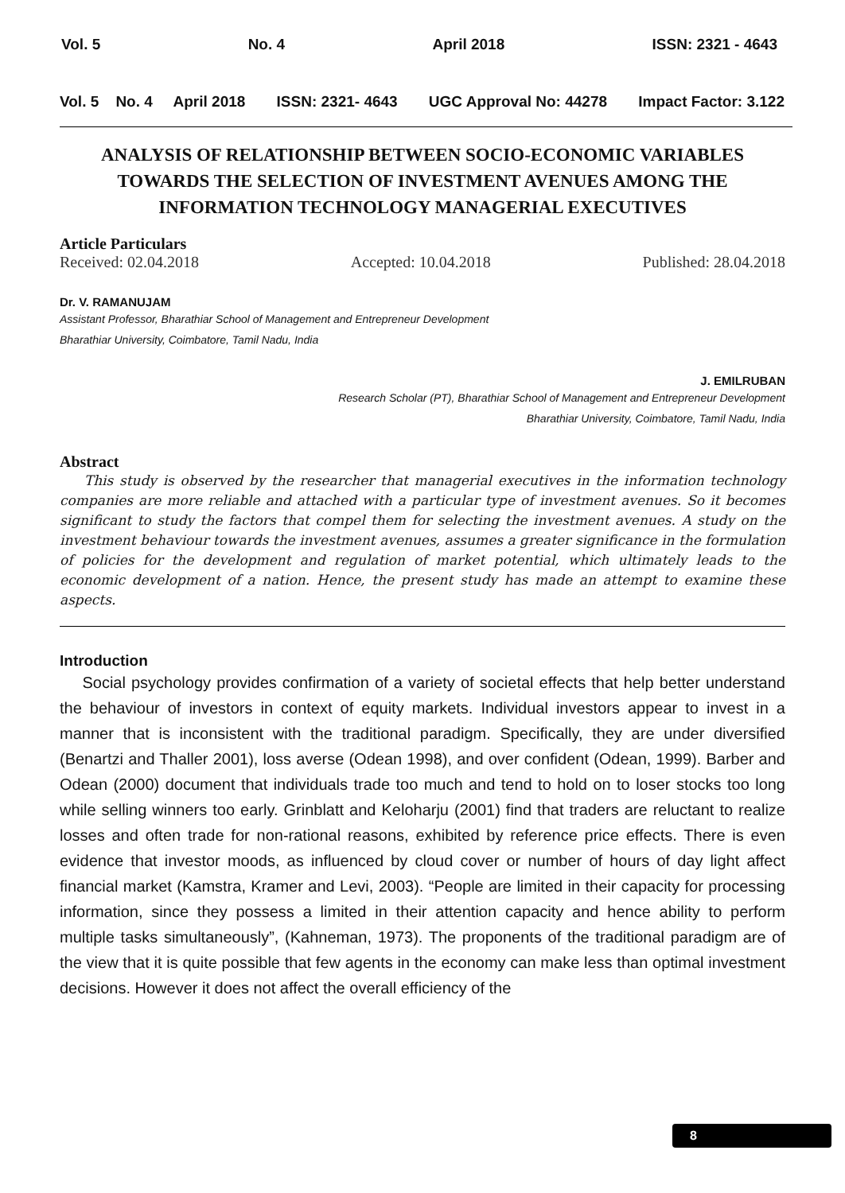Vol. 5 No. 4 April 2018 ISSN: 2321 - 4643
Vol. 5 No. 4 April 2018 ISSN: 2321- 4643 UGC Approval No: 44278 Impact Factor: 3.122
ANALYSIS OF RELATIONSHIP BETWEEN SOCIO-ECONOMIC VARIABLES TOWARDS THE SELECTION OF INVESTMENT AVENUES AMONG THE INFORMATION TECHNOLOGY MANAGERIAL EXECUTIVES
Article Particulars
Received: 02.04.2018 Accepted: 10.04.2018 Published: 28.04.2018
Dr. V. RAMANUJAM
Assistant Professor, Bharathiar School of Management and Entrepreneur Development
Bharathiar University, Coimbatore, Tamil Nadu, India
J. EMILRUBAN
Research Scholar (PT), Bharathiar School of Management and Entrepreneur Development
Bharathiar University, Coimbatore, Tamil Nadu, India
Abstract
This study is observed by the researcher that managerial executives in the information technology companies are more reliable and attached with a particular type of investment avenues. So it becomes significant to study the factors that compel them for selecting the investment avenues. A study on the investment behaviour towards the investment avenues, assumes a greater significance in the formulation of policies for the development and regulation of market potential, which ultimately leads to the economic development of a nation. Hence, the present study has made an attempt to examine these aspects.
Introduction
Social psychology provides confirmation of a variety of societal effects that help better understand the behaviour of investors in context of equity markets. Individual investors appear to invest in a manner that is inconsistent with the traditional paradigm. Specifically, they are under diversified (Benartzi and Thaller 2001), loss averse (Odean 1998), and over confident (Odean, 1999). Barber and Odean (2000) document that individuals trade too much and tend to hold on to loser stocks too long while selling winners too early. Grinblatt and Keloharju (2001) find that traders are reluctant to realize losses and often trade for non-rational reasons, exhibited by reference price effects. There is even evidence that investor moods, as influenced by cloud cover or number of hours of day light affect financial market (Kamstra, Kramer and Levi, 2003). “People are limited in their capacity for processing information, since they possess a limited in their attention capacity and hence ability to perform multiple tasks simultaneously”, (Kahneman, 1973). The proponents of the traditional paradigm are of the view that it is quite possible that few agents in the economy can make less than optimal investment decisions. However it does not affect the overall efficiency of the
8